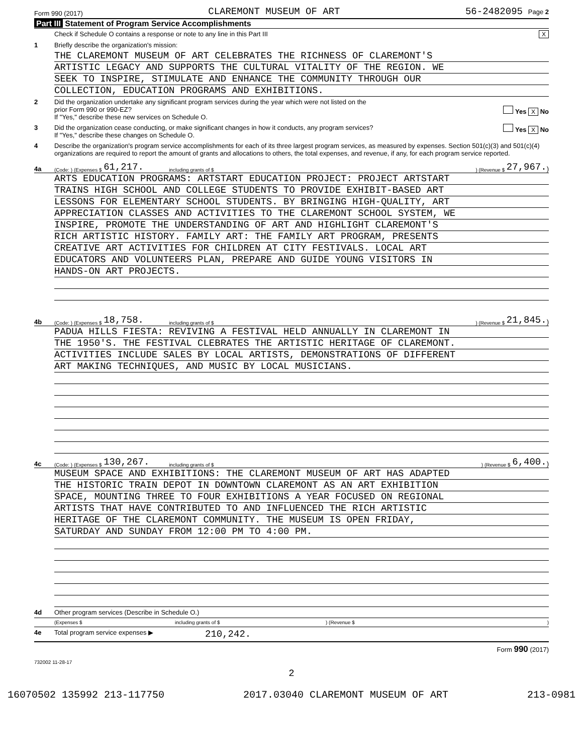Form 990 (2017) CLAREMONT MUSEUM OF ART 56-2482095 Page 2
Part III Statement of Program Service Accomplishments
Check if Schedule O contains a response or note to any line in this Part III X
1 Briefly describe the organization's mission:
THE CLAREMONT MUSEUM OF ART CELEBRATES THE RICHNESS OF CLAREMONT'S
ARTISTIC LEGACY AND SUPPORTS THE CULTURAL VITALITY OF THE REGION. WE
SEEK TO INSPIRE, STIMULATE AND ENHANCE THE COMMUNITY THROUGH OUR
COLLECTION, EDUCATION PROGRAMS AND EXHIBITIONS.
2 Did the organization undertake any significant program services during the year which were not listed on the
prior Form 990 or 990-EZ? Yes X No
If "Yes," describe these new services on Schedule O.
3 Did the organization cease conducting, or make significant changes in how it conducts, any program services? Yes X No
If "Yes," describe these changes on Schedule O.
4 Describe the organization's program service accomplishments for each of its three largest program services, as measured by expenses. Section 501(c)(3) and 501(c)(4) organizations are required to report the amount of grants and allocations to others, the total expenses, and revenue, if any, for each program service reported.
4a (Code: ) (Expenses $ 61,217. including grants of $) (Revenue $ 27,967.)
ARTS EDUCATION PROGRAMS: ARTSTART EDUCATION PROJECT: PROJECT ARTSTART
TRAINS HIGH SCHOOL AND COLLEGE STUDENTS TO PROVIDE EXHIBIT-BASED ART
LESSONS FOR ELEMENTARY SCHOOL STUDENTS. BY BRINGING HIGH-QUALITY, ART
APPRECIATION CLASSES AND ACTIVITIES TO THE CLAREMONT SCHOOL SYSTEM, WE
INSPIRE, PROMOTE THE UNDERSTANDING OF ART AND HIGHLIGHT CLAREMONT'S
RICH ARTISTIC HISTORY. FAMILY ART: THE FAMILY ART PROGRAM, PRESENTS
CREATIVE ART ACTIVITIES FOR CHILDREN AT CITY FESTIVALS. LOCAL ART
EDUCATORS AND VOLUNTEERS PLAN, PREPARE AND GUIDE YOUNG VISITORS IN
HANDS-ON ART PROJECTS.
4b (Code: ) (Expenses $ 18,758. including grants of $) (Revenue $ 21,845.)
PADUA HILLS FIESTA: REVIVING A FESTIVAL HELD ANNUALLY IN CLAREMONT IN
THE 1950'S. THE FESTIVAL CLEBRATES THE ARTISTIC HERITAGE OF CLAREMONT.
ACTIVITIES INCLUDE SALES BY LOCAL ARTISTS, DEMONSTRATIONS OF DIFFERENT
ART MAKING TECHNIQUES, AND MUSIC BY LOCAL MUSICIANS.
4c (Code: ) (Expenses $ 130,267. including grants of $) (Revenue $ 6,400.)
MUSEUM SPACE AND EXHIBITIONS: THE CLAREMONT MUSEUM OF ART HAS ADAPTED
THE HISTORIC TRAIN DEPOT IN DOWNTOWN CLAREMONT AS AN ART EXHIBITION
SPACE, MOUNTING THREE TO FOUR EXHIBITIONS A YEAR FOCUSED ON REGIONAL
ARTISTS THAT HAVE CONTRIBUTED TO AND INFLUENCED THE RICH ARTISTIC
HERITAGE OF THE CLAREMONT COMMUNITY. THE MUSEUM IS OPEN FRIDAY,
SATURDAY AND SUNDAY FROM 12:00 PM TO 4:00 PM.
4d Other program services (Describe in Schedule O.)
(Expenses $ including grants of $) (Revenue $)
4e Total program service expenses ▶ 210,242.
Form 990 (2017)
732002 11-28-17
2
16070502 135992 213-117750 2017.03040 CLAREMONT MUSEUM OF ART 213-0981